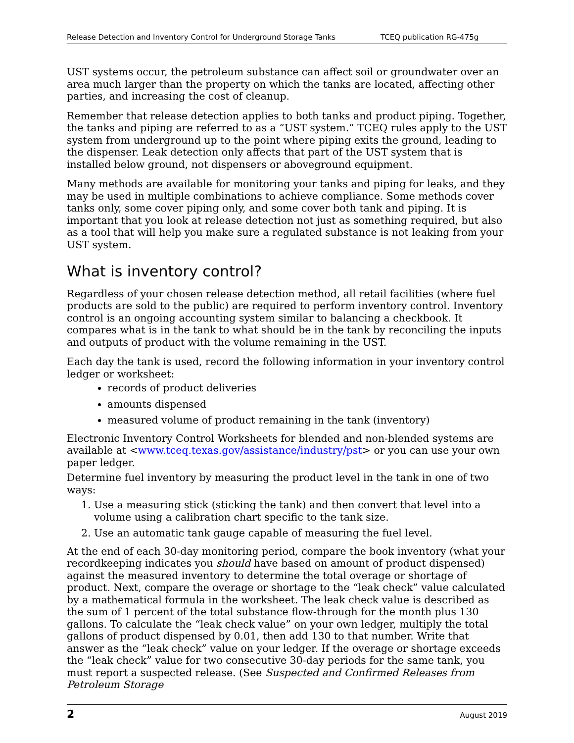Release Detection and Inventory Control for Underground Storage Tanks TCEQ publication RG-475g
UST systems occur, the petroleum substance can affect soil or groundwater over an area much larger than the property on which the tanks are located, affecting other parties, and increasing the cost of cleanup.
Remember that release detection applies to both tanks and product piping. Together, the tanks and piping are referred to as a “UST system.” TCEQ rules apply to the UST system from underground up to the point where piping exits the ground, leading to the dispenser. Leak detection only affects that part of the UST system that is installed below ground, not dispensers or aboveground equipment.
Many methods are available for monitoring your tanks and piping for leaks, and they may be used in multiple combinations to achieve compliance. Some methods cover tanks only, some cover piping only, and some cover both tank and piping. It is important that you look at release detection not just as something required, but also as a tool that will help you make sure a regulated substance is not leaking from your UST system.
What is inventory control?
Regardless of your chosen release detection method, all retail facilities (where fuel products are sold to the public) are required to perform inventory control. Inventory control is an ongoing accounting system similar to balancing a checkbook. It compares what is in the tank to what should be in the tank by reconciling the inputs and outputs of product with the volume remaining in the UST.
Each day the tank is used, record the following information in your inventory control ledger or worksheet:
records of product deliveries
amounts dispensed
measured volume of product remaining in the tank (inventory)
Electronic Inventory Control Worksheets for blended and non-blended systems are available at <www.tceq.texas.gov/assistance/industry/pst> or you can use your own paper ledger.
Determine fuel inventory by measuring the product level in the tank in one of two ways:
1. Use a measuring stick (sticking the tank) and then convert that level into a volume using a calibration chart specific to the tank size.
2. Use an automatic tank gauge capable of measuring the fuel level.
At the end of each 30-day monitoring period, compare the book inventory (what your recordkeeping indicates you should have based on amount of product dispensed) against the measured inventory to determine the total overage or shortage of product. Next, compare the overage or shortage to the “leak check” value calculated by a mathematical formula in the worksheet. The leak check value is described as the sum of 1 percent of the total substance flow-through for the month plus 130 gallons. To calculate the “leak check value” on your own ledger, multiply the total gallons of product dispensed by 0.01, then add 130 to that number. Write that answer as the “leak check” value on your ledger. If the overage or shortage exceeds the “leak check” value for two consecutive 30-day periods for the same tank, you must report a suspected release. (See Suspected and Confirmed Releases from Petroleum Storage
2 August 2019